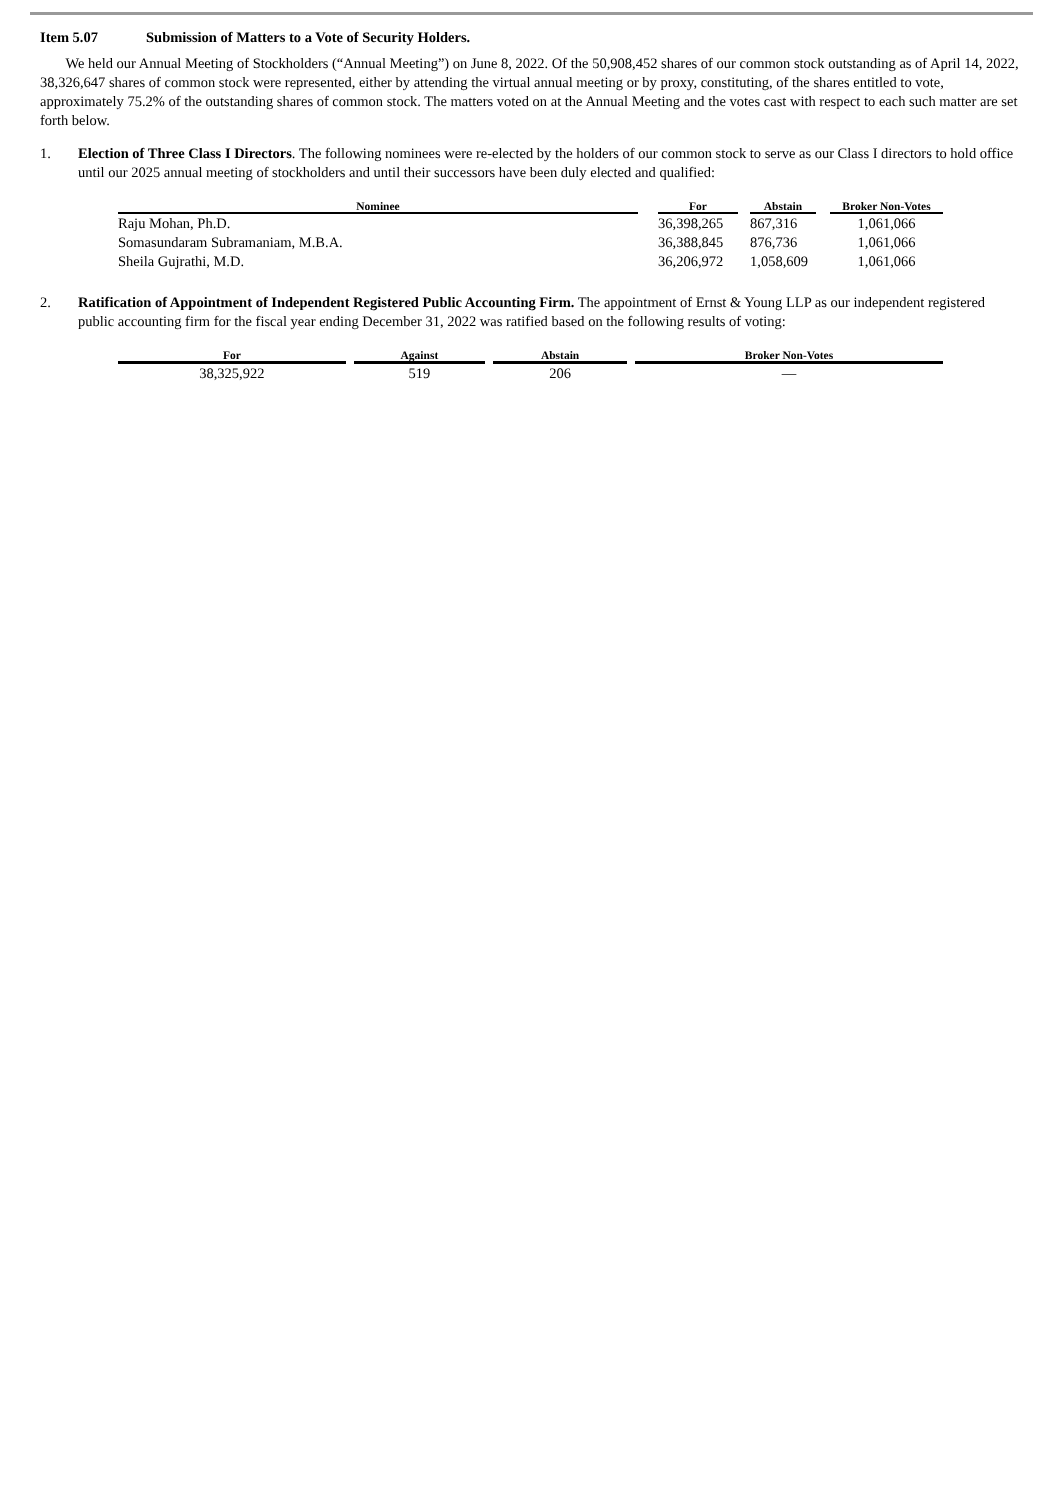Item 5.07 Submission of Matters to a Vote of Security Holders.
We held our Annual Meeting of Stockholders (“Annual Meeting”) on June 8, 2022. Of the 50,908,452 shares of our common stock outstanding as of April 14, 2022, 38,326,647 shares of common stock were represented, either by attending the virtual annual meeting or by proxy, constituting, of the shares entitled to vote, approximately 75.2% of the outstanding shares of common stock. The matters voted on at the Annual Meeting and the votes cast with respect to each such matter are set forth below.
1. Election of Three Class I Directors. The following nominees were re-elected by the holders of our common stock to serve as our Class I directors to hold office until our 2025 annual meeting of stockholders and until their successors have been duly elected and qualified:
| Nominee | | For | | Abstain | | Broker Non-Votes |
| --- | --- | --- | --- | --- | --- | --- |
| Raju Mohan, Ph.D. | | 36,398,265 | | 867,316 | | 1,061,066 |
| Somasundaram Subramaniam, M.B.A. | | 36,388,845 | | 876,736 | | 1,061,066 |
| Sheila Gujrathi, M.D. | | 36,206,972 | | 1,058,609 | | 1,061,066 |
2. Ratification of Appointment of Independent Registered Public Accounting Firm. The appointment of Ernst & Young LLP as our independent registered public accounting firm for the fiscal year ending December 31, 2022 was ratified based on the following results of voting:
| For | | Against | | Abstain | | Broker Non-Votes |
| --- | --- | --- | --- | --- | --- | --- |
| 38,325,922 | | 519 | | 206 | | — |